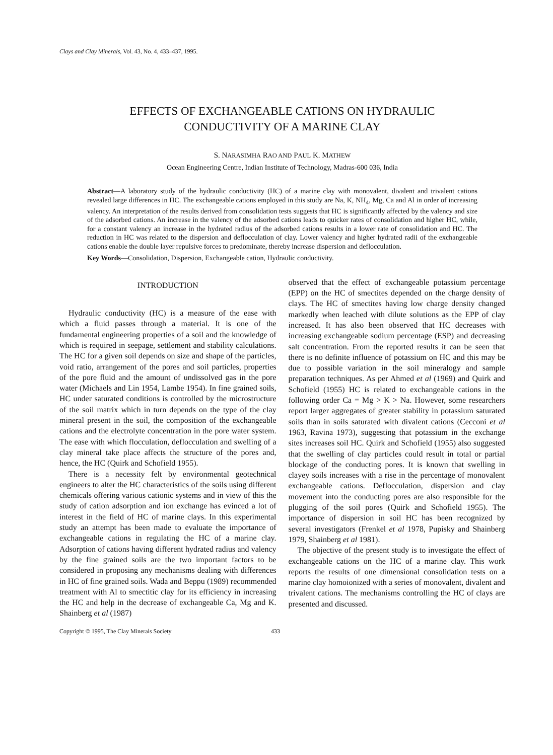Clays and Clay Minerals, Vol. 43, No. 4, 433–437, 1995.
EFFECTS OF EXCHANGEABLE CATIONS ON HYDRAULIC
CONDUCTIVITY OF A MARINE CLAY
S. NARASIMHA RAO AND PAUL K. MATHEW
Ocean Engineering Centre, Indian Institute of Technology, Madras-600 036, India
Abstract—A laboratory study of the hydraulic conductivity (HC) of a marine clay with monovalent, divalent and trivalent cations revealed large differences in HC. The exchangeable cations employed in this study are Na, K, NH<sub>4</sub>, Mg, Ca and Al in order of increasing valency. An interpretation of the results derived from consolidation tests suggests that HC is significantly affected by the valency and size of the adsorbed cations. An increase in the valency of the adsorbed cations leads to quicker rates of consolidation and higher HC, while, for a constant valency an increase in the hydrated radius of the adsorbed cations results in a lower rate of consolidation and HC. The reduction in HC was related to the dispersion and deflocculation of clay. Lower valency and higher hydrated radii of the exchangeable cations enable the double layer repulsive forces to predominate, thereby increase dispersion and deflocculation.
Key Words—Consolidation, Dispersion, Exchangeable cation, Hydraulic conductivity.
INTRODUCTION
Hydraulic conductivity (HC) is a measure of the ease with which a fluid passes through a material. It is one of the fundamental engineering properties of a soil and the knowledge of which is required in seepage, settlement and stability calculations. The HC for a given soil depends on size and shape of the particles, void ratio, arrangement of the pores and soil particles, properties of the pore fluid and the amount of undissolved gas in the pore water (Michaels and Lin 1954, Lambe 1954). In fine grained soils, HC under saturated conditions is controlled by the microstructure of the soil matrix which in turn depends on the type of the clay mineral present in the soil, the composition of the exchangeable cations and the electrolyte concentration in the pore water system. The ease with which flocculation, deflocculation and swelling of a clay mineral take place affects the structure of the pores and, hence, the HC (Quirk and Schofield 1955).
There is a necessity felt by environmental geotechnical engineers to alter the HC characteristics of the soils using different chemicals offering various cationic systems and in view of this the study of cation adsorption and ion exchange has evinced a lot of interest in the field of HC of marine clays. In this experimental study an attempt has been made to evaluate the importance of exchangeable cations in regulating the HC of a marine clay. Adsorption of cations having different hydrated radius and valency by the fine grained soils are the two important factors to be considered in proposing any mechanisms dealing with differences in HC of fine grained soils. Wada and Beppu (1989) recommended treatment with Al to smectitic clay for its efficiency in increasing the HC and help in the decrease of exchangeable Ca, Mg and K. Shainberg et al (1987)
observed that the effect of exchangeable potassium percentage (EPP) on the HC of smectites depended on the charge density of clays. The HC of smectites having low charge density changed markedly when leached with dilute solutions as the EPP of clay increased. It has also been observed that HC decreases with increasing exchangeable sodium percentage (ESP) and decreasing salt concentration. From the reported results it can be seen that there is no definite influence of potassium on HC and this may be due to possible variation in the soil mineralogy and sample preparation techniques. As per Ahmed et al (1969) and Quirk and Schofield (1955) HC is related to exchangeable cations in the following order Ca = Mg > K > Na. However, some researchers report larger aggregates of greater stability in potassium saturated soils than in soils saturated with divalent cations (Cecconi et al 1963, Ravina 1973), suggesting that potassium in the exchange sites increases soil HC. Quirk and Schofield (1955) also suggested that the swelling of clay particles could result in total or partial blockage of the conducting pores. It is known that swelling in clayey soils increases with a rise in the percentage of monovalent exchangeable cations. Deflocculation, dispersion and clay movement into the conducting pores are also responsible for the plugging of the soil pores (Quirk and Schofield 1955). The importance of dispersion in soil HC has been recognized by several investigators (Frenkel et al 1978, Pupisky and Shainberg 1979, Shainberg et al 1981).
The objective of the present study is to investigate the effect of exchangeable cations on the HC of a marine clay. This work reports the results of one dimensional consolidation tests on a marine clay homoionized with a series of monovalent, divalent and trivalent cations. The mechanisms controlling the HC of clays are presented and discussed.
Copyright © 1995, The Clay Minerals Society 433